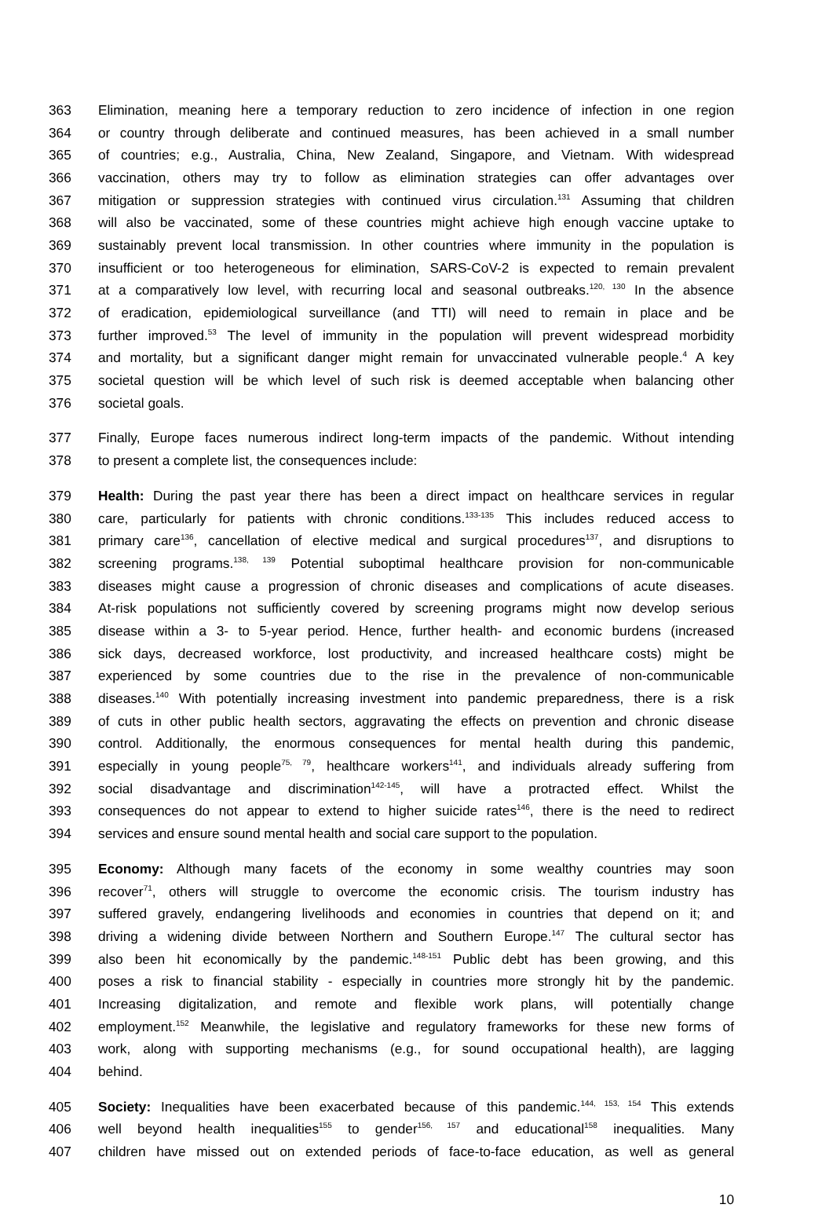363 Elimination, meaning here a temporary reduction to zero incidence of infection in one region
364 or country through deliberate and continued measures, has been achieved in a small number
365 of countries; e.g., Australia, China, New Zealand, Singapore, and Vietnam. With widespread
366 vaccination, others may try to follow as elimination strategies can offer advantages over
367 mitigation or suppression strategies with continued virus circulation.<sup>131</sup> Assuming that children
368 will also be vaccinated, some of these countries might achieve high enough vaccine uptake to
369 sustainably prevent local transmission. In other countries where immunity in the population is
370 insufficient or too heterogeneous for elimination, SARS-CoV-2 is expected to remain prevalent
371 at a comparatively low level, with recurring local and seasonal outbreaks.<sup>120, 130</sup> In the absence
372 of eradication, epidemiological surveillance (and TTI) will need to remain in place and be
373 further improved.<sup>53</sup> The level of immunity in the population will prevent widespread morbidity
374 and mortality, but a significant danger might remain for unvaccinated vulnerable people.<sup>4</sup> A key
375 societal question will be which level of such risk is deemed acceptable when balancing other
376 societal goals.
377 Finally, Europe faces numerous indirect long-term impacts of the pandemic. Without intending
378 to present a complete list, the consequences include:
379 Health: During the past year there has been a direct impact on healthcare services in regular
380 care, particularly for patients with chronic conditions.<sup>133-135</sup> This includes reduced access to
381 primary care<sup>136</sup>, cancellation of elective medical and surgical procedures<sup>137</sup>, and disruptions to
382 screening programs.<sup>138, 139</sup> Potential suboptimal healthcare provision for non-communicable
383 diseases might cause a progression of chronic diseases and complications of acute diseases.
384 At-risk populations not sufficiently covered by screening programs might now develop serious
385 disease within a 3- to 5-year period. Hence, further health- and economic burdens (increased
386 sick days, decreased workforce, lost productivity, and increased healthcare costs) might be
387 experienced by some countries due to the rise in the prevalence of non-communicable
388 diseases.<sup>140</sup> With potentially increasing investment into pandemic preparedness, there is a risk
389 of cuts in other public health sectors, aggravating the effects on prevention and chronic disease
390 control. Additionally, the enormous consequences for mental health during this pandemic,
391 especially in young people<sup>75, 79</sup>, healthcare workers<sup>141</sup>, and individuals already suffering from
392 social disadvantage and discrimination<sup>142-145</sup>, will have a protracted effect. Whilst the
393 consequences do not appear to extend to higher suicide rates<sup>146</sup>, there is the need to redirect
394 services and ensure sound mental health and social care support to the population.
395 Economy: Although many facets of the economy in some wealthy countries may soon
396 recover<sup>71</sup>, others will struggle to overcome the economic crisis. The tourism industry has
397 suffered gravely, endangering livelihoods and economies in countries that depend on it; and
398 driving a widening divide between Northern and Southern Europe.<sup>147</sup> The cultural sector has
399 also been hit economically by the pandemic.<sup>148-151</sup> Public debt has been growing, and this
400 poses a risk to financial stability - especially in countries more strongly hit by the pandemic.
401 Increasing digitalization, and remote and flexible work plans, will potentially change
402 employment.<sup>152</sup> Meanwhile, the legislative and regulatory frameworks for these new forms of
403 work, along with supporting mechanisms (e.g., for sound occupational health), are lagging
404 behind.
405 Society: Inequalities have been exacerbated because of this pandemic.<sup>144, 153, 154</sup> This extends
406 well beyond health inequalities<sup>155</sup> to gender<sup>156, 157</sup> and educational<sup>158</sup> inequalities. Many
407 children have missed out on extended periods of face-to-face education, as well as general
10